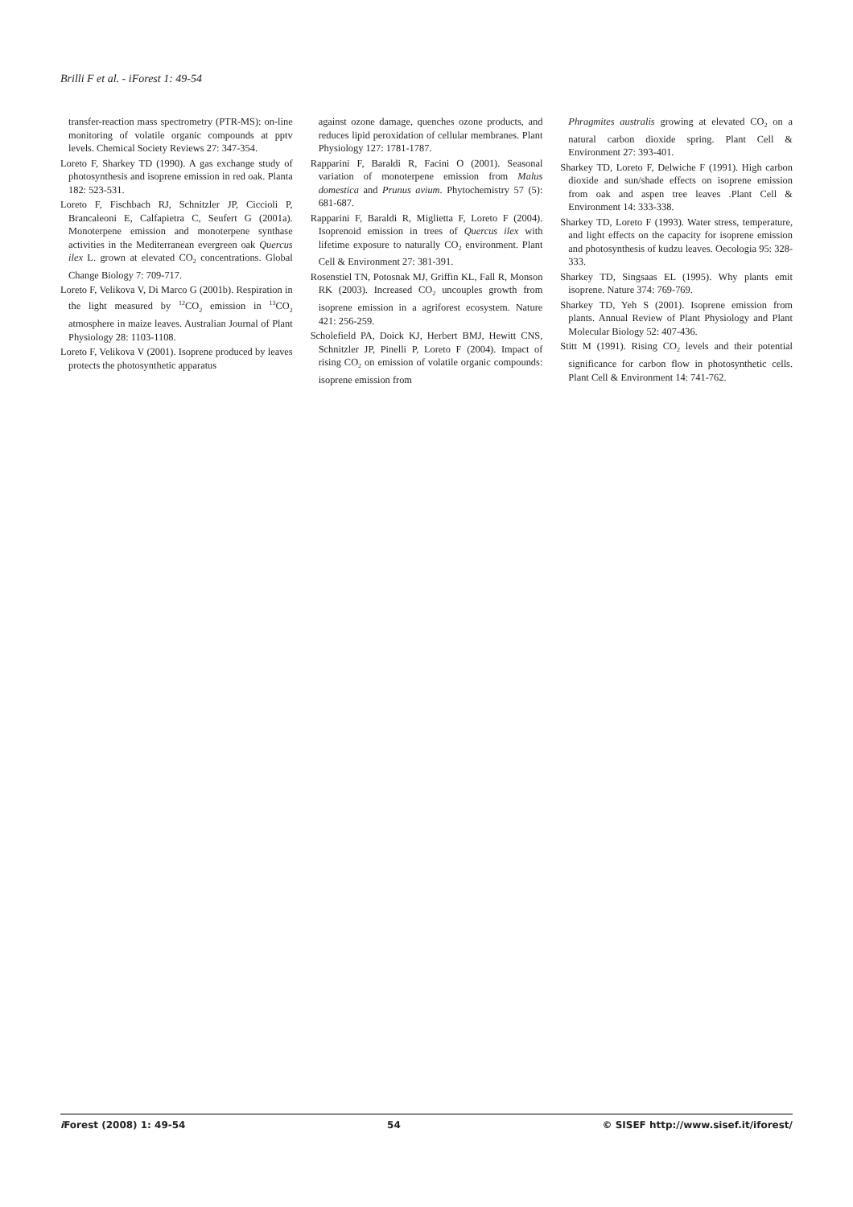Brilli F et al. - iForest 1: 49-54
transfer-reaction mass spectrometry (PTR-MS): on-line monitoring of volatile organic compounds at pptv levels. Chemical Society Reviews 27: 347-354.
Loreto F, Sharkey TD (1990). A gas exchange study of photosynthesis and isoprene emission in red oak. Planta 182: 523-531.
Loreto F, Fischbach RJ, Schnitzler JP, Ciccioli P, Brancaleoni E, Calfapietra C, Seufert G (2001a). Monoterpene emission and monoterpene synthase activities in the Mediterranean evergreen oak Quercus ilex L. grown at elevated CO<sub>2</sub> concentrations. Global Change Biology 7: 709-717.
Loreto F, Velikova V, Di Marco G (2001b). Respiration in the light measured by <sup>12</sup>CO<sub>2</sub> emission in <sup>13</sup>CO<sub>2</sub> atmosphere in maize leaves. Australian Journal of Plant Physiology 28: 1103-1108.
Loreto F, Velikova V (2001). Isoprene produced by leaves protects the photosynthetic apparatus
against ozone damage, quenches ozone products, and reduces lipid peroxidation of cellular membranes. Plant Physiology 127: 1781-1787.
Rapparini F, Baraldi R, Facini O (2001). Seasonal variation of monoterpene emission from Malus domestica and Prunus avium. Phytochemistry 57 (5): 681-687.
Rapparini F, Baraldi R, Miglietta F, Loreto F (2004). Isoprenoid emission in trees of Quercus ilex with lifetime exposure to naturally CO<sub>2</sub> environment. Plant Cell & Environment 27: 381-391.
Rosenstiel TN, Potosnak MJ, Griffin KL, Fall R, Monson RK (2003). Increased CO<sub>2</sub> uncouples growth from isoprene emission in a agriforest ecosystem. Nature 421: 256-259.
Scholefield PA, Doick KJ, Herbert BMJ, Hewitt CNS, Schnitzler JP, Pinelli P, Loreto F (2004). Impact of rising CO<sub>2</sub> on emission of volatile organic compounds: isoprene emission from
Phragmites australis growing at elevated CO<sub>2</sub> on a natural carbon dioxide spring. Plant Cell & Environment 27: 393-401.
Sharkey TD, Loreto F, Delwiche F (1991). High carbon dioxide and sun/shade effects on isoprene emission from oak and aspen tree leaves .Plant Cell & Environment 14: 333-338.
Sharkey TD, Loreto F (1993). Water stress, temperature, and light effects on the capacity for isoprene emission and photosynthesis of kudzu leaves. Oecologia 95: 328-333.
Sharkey TD, Singsaas EL (1995). Why plants emit isoprene. Nature 374: 769-769.
Sharkey TD, Yeh S (2001). Isoprene emission from plants. Annual Review of Plant Physiology and Plant Molecular Biology 52: 407-436.
Stitt M (1991). Rising CO<sub>2</sub> levels and their potential significance for carbon flow in photosynthetic cells. Plant Cell & Environment 14: 741-762.
i Forest (2008) 1: 49-54 54 © SISEF http://www.sisef.it/iforest/